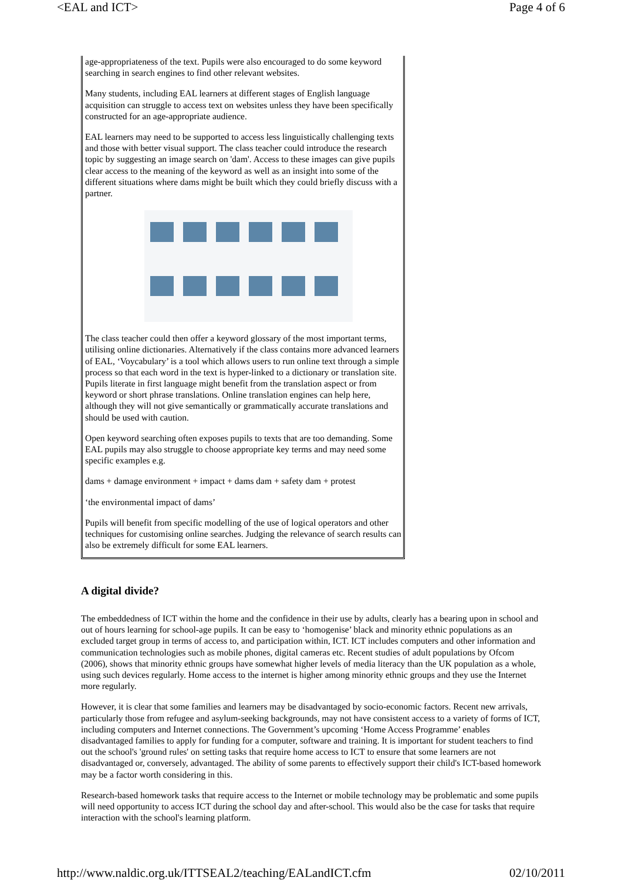<EAL and ICT> Page 4 of 6
age-appropriateness of the text. Pupils were also encouraged to do some keyword searching in search engines to find other relevant websites.
Many students, including EAL learners at different stages of English language acquisition can struggle to access text on websites unless they have been specifically constructed for an age-appropriate audience.
EAL learners may need to be supported to access less linguistically challenging texts and those with better visual support. The class teacher could introduce the research topic by suggesting an image search on 'dam'. Access to these images can give pupils clear access to the meaning of the keyword as well as an insight into some of the different situations where dams might be built which they could briefly discuss with a partner.
The class teacher could then offer a keyword glossary of the most important terms, utilising online dictionaries. Alternatively if the class contains more advanced learners of EAL, ‘Voycabulary’ is a tool which allows users to run online text through a simple process so that each word in the text is hyper-linked to a dictionary or translation site. Pupils literate in first language might benefit from the translation aspect or from keyword or short phrase translations. Online translation engines can help here, although they will not give semantically or grammatically accurate translations and should be used with caution.
Open keyword searching often exposes pupils to texts that are too demanding. Some EAL pupils may also struggle to choose appropriate key terms and may need some specific examples e.g.
dams + damage environment + impact + dams dam + safety dam + protest
‘the environmental impact of dams’
Pupils will benefit from specific modelling of the use of logical operators and other techniques for customising online searches. Judging the relevance of search results can also be extremely difficult for some EAL learners.
A digital divide?
The embeddedness of ICT within the home and the confidence in their use by adults, clearly has a bearing upon in school and out of hours learning for school-age pupils. It can be easy to ‘homogenise’ black and minority ethnic populations as an excluded target group in terms of access to, and participation within, ICT. ICT includes computers and other information and communication technologies such as mobile phones, digital cameras etc. Recent studies of adult populations by Ofcom (2006), shows that minority ethnic groups have somewhat higher levels of media literacy than the UK population as a whole, using such devices regularly. Home access to the internet is higher among minority ethnic groups and they use the Internet more regularly.
However, it is clear that some families and learners may be disadvantaged by socio-economic factors. Recent new arrivals, particularly those from refugee and asylum-seeking backgrounds, may not have consistent access to a variety of forms of ICT, including computers and Internet connections. The Government’s upcoming ‘Home Access Programme’ enables disadvantaged families to apply for funding for a computer, software and training. It is important for student teachers to find out the school's 'ground rules' on setting tasks that require home access to ICT to ensure that some learners are not disadvantaged or, conversely, advantaged. The ability of some parents to effectively support their child's ICT-based homework may be a factor worth considering in this.
Research-based homework tasks that require access to the Internet or mobile technology may be problematic and some pupils will need opportunity to access ICT during the school day and after-school. This would also be the case for tasks that require interaction with the school's learning platform.
http://www.naldic.org.uk/ITTSEAL2/teaching/EALandICT.cfm 02/10/2011